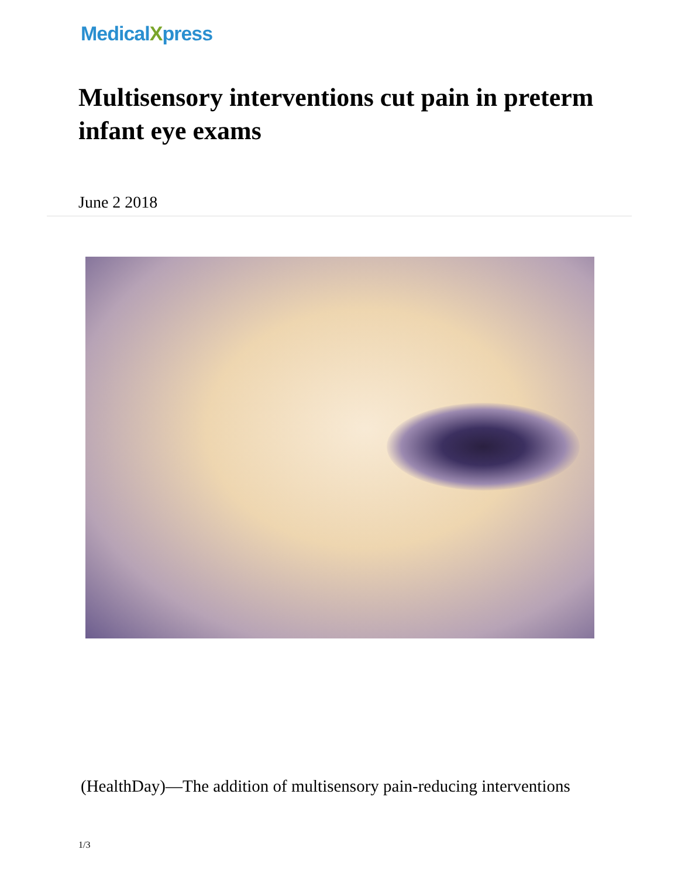MedicalXpress
Multisensory interventions cut pain in preterm infant eye exams
June 2 2018
(HealthDay)—The addition of multisensory pain-reducing interventions
1/3